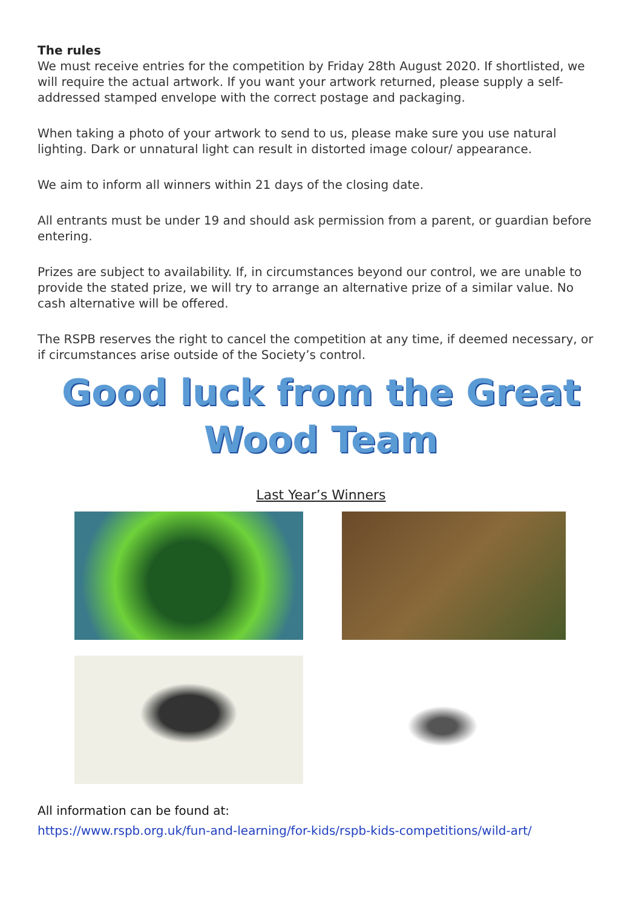The rules
We must receive entries for the competition by Friday 28th August 2020. If shortlisted, we will require the actual artwork. If you want your artwork returned, please supply a self-addressed stamped envelope with the correct postage and packaging.
When taking a photo of your artwork to send to us, please make sure you use natural lighting. Dark or unnatural light can result in distorted image colour/ appearance.
We aim to inform all winners within 21 days of the closing date.
All entrants must be under 19 and should ask permission from a parent, or guardian before entering.
Prizes are subject to availability. If, in circumstances beyond our control, we are unable to provide the stated prize, we will try to arrange an alternative prize of a similar value. No cash alternative will be offered.
The RSPB reserves the right to cancel the competition at any time, if deemed necessary, or if circumstances arise outside of the Society’s control.
Good luck from the Great
Wood Team
Last Year’s Winners
All information can be found at:
https://www.rspb.org.uk/fun-and-learning/for-kids/rspb-kids-competitions/wild-art/